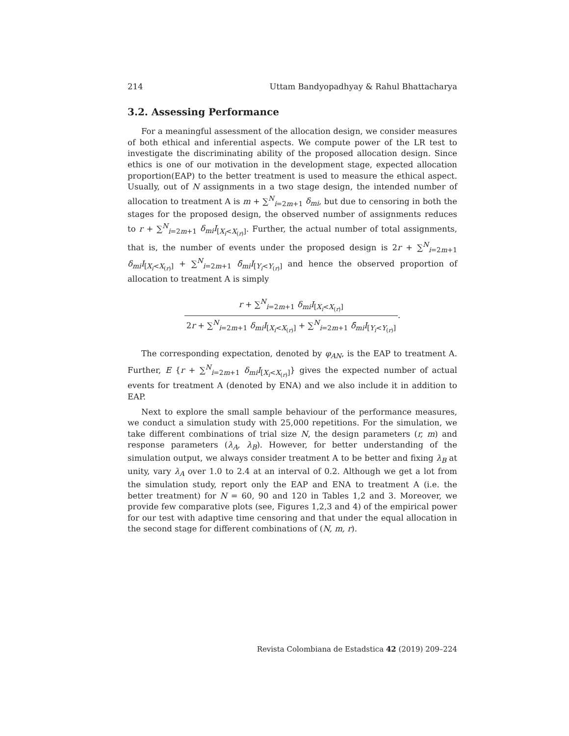214 Uttam Bandyopadhyay & Rahul Bhattacharya
3.2. Assessing Performance
For a meaningful assessment of the allocation design, we consider measures of both ethical and inferential aspects. We compute power of the LR test to investigate the discriminating ability of the proposed allocation design. Since ethics is one of our motivation in the development stage, expected allocation proportion(EAP) to the better treatment is used to measure the ethical aspect. Usually, out of N assignments in a two stage design, the intended number of allocation to treatment A is m + ∑<sup>N</sup><sub>i=2m+1</sub> δ<sub>mi</sub>, but due to censoring in both the stages for the proposed design, the observed number of assignments reduces to r + ∑<sup>N</sup><sub>i=2m+1</sub> δ<sub>mi</sub>I<sub>[X<sub>i</sub><X<sub>(r)</sub>]</sub>. Further, the actual number of total assignments, that is, the number of events under the proposed design is 2r + ∑<sup>N</sup><sub>i=2m+1</sub> δ<sub>mi</sub>I<sub>[X<sub>i</sub><X<sub>(r)</sub>]</sub> + ∑<sup>N</sup><sub>i=2m+1</sub> δ̄<sub>mi</sub>I<sub>[Y<sub>i</sub><Y<sub>(r)</sub>]</sub> and hence the observed proportion of allocation to treatment A is simply
r + ∑<sup>N</sup><sub>i=2m+1</sub> δ<sub>mi</sub>I<sub>[X<sub>i</sub><X<sub>(r)</sub>]</sub> 2r + ∑<sup>N</sup><sub>i=2m+1</sub> δ<sub>mi</sub>I<sub>[X<sub>i</sub><X<sub>(r)</sub>]</sub> + ∑<sup>N</sup><sub>i=2m+1</sub> δ̄<sub>mi</sub>I<sub>[Y<sub>i</sub><Y<sub>(r)</sub>]</sub>.
The corresponding expectation, denoted by φ<sub>AN</sub>, is the EAP to treatment A. Further, E {r + ∑<sup>N</sup><sub>i=2m+1</sub> δ<sub>mi</sub>I<sub>[X<sub>i</sub><X<sub>(r)</sub>]</sub>} gives the expected number of actual events for treatment A (denoted by ENA) and we also include it in addition to EAP.
Next to explore the small sample behaviour of the performance measures, we conduct a simulation study with 25,000 repetitions. For the simulation, we take different combinations of trial size N, the design parameters (r, m) and response parameters (λ<sub>A</sub>, λ<sub>B</sub>). However, for better understanding of the simulation output, we always consider treatment A to be better and fixing λ<sub>B</sub> at unity, vary λ<sub>A</sub> over 1.0 to 2.4 at an interval of 0.2. Although we get a lot from the simulation study, report only the EAP and ENA to treatment A (i.e. the better treatment) for N = 60, 90 and 120 in Tables 1,2 and 3. Moreover, we provide few comparative plots (see, Figures 1,2,3 and 4) of the empirical power for our test with adaptive time censoring and that under the equal allocation in the second stage for different combinations of (N, m, r).
Revista Colombiana de Estadstica 42 (2019) 209–224